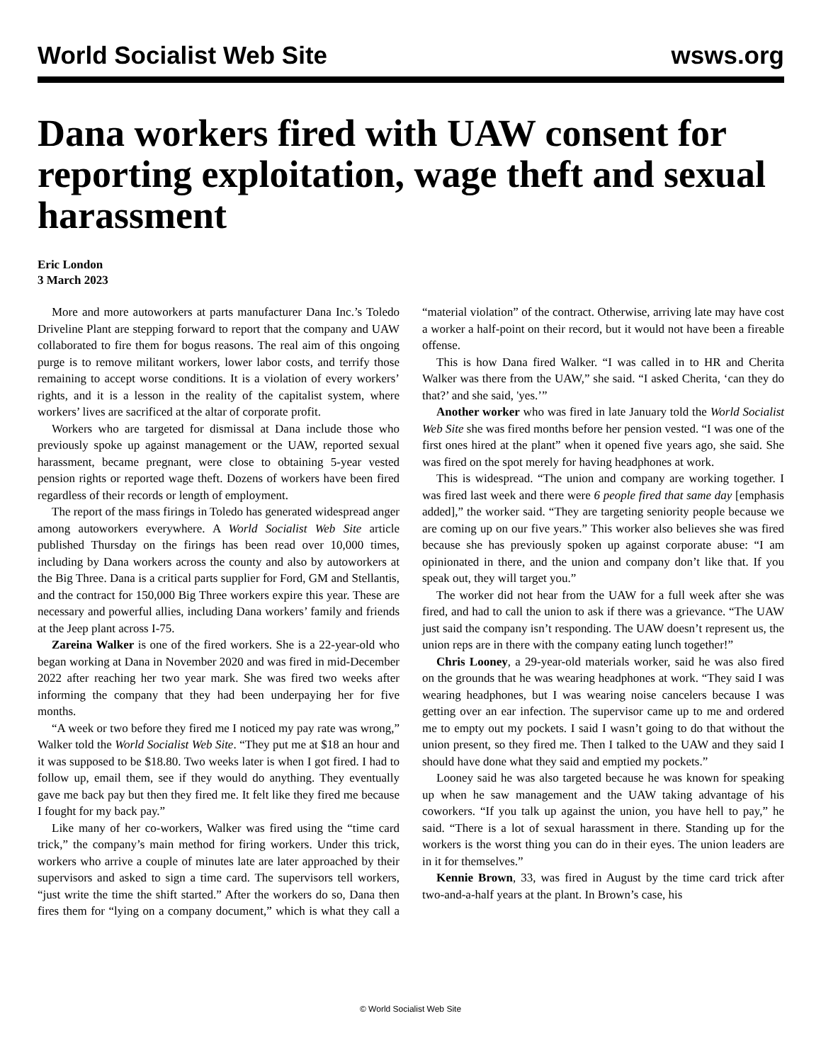World Socialist Web Site wsws.org
Dana workers fired with UAW consent for reporting exploitation, wage theft and sexual harassment
Eric London
3 March 2023
More and more autoworkers at parts manufacturer Dana Inc.’s Toledo Driveline Plant are stepping forward to report that the company and UAW collaborated to fire them for bogus reasons. The real aim of this ongoing purge is to remove militant workers, lower labor costs, and terrify those remaining to accept worse conditions. It is a violation of every workers’ rights, and it is a lesson in the reality of the capitalist system, where workers’ lives are sacrificed at the altar of corporate profit.
Workers who are targeted for dismissal at Dana include those who previously spoke up against management or the UAW, reported sexual harassment, became pregnant, were close to obtaining 5-year vested pension rights or reported wage theft. Dozens of workers have been fired regardless of their records or length of employment.
The report of the mass firings in Toledo has generated widespread anger among autoworkers everywhere. A World Socialist Web Site article published Thursday on the firings has been read over 10,000 times, including by Dana workers across the county and also by autoworkers at the Big Three. Dana is a critical parts supplier for Ford, GM and Stellantis, and the contract for 150,000 Big Three workers expire this year. These are necessary and powerful allies, including Dana workers’ family and friends at the Jeep plant across I-75.
Zareina Walker is one of the fired workers. She is a 22-year-old who began working at Dana in November 2020 and was fired in mid-December 2022 after reaching her two year mark. She was fired two weeks after informing the company that they had been underpaying her for five months.
“A week or two before they fired me I noticed my pay rate was wrong,” Walker told the World Socialist Web Site. “They put me at $18 an hour and it was supposed to be $18.80. Two weeks later is when I got fired. I had to follow up, email them, see if they would do anything. They eventually gave me back pay but then they fired me. It felt like they fired me because I fought for my back pay.”
Like many of her co-workers, Walker was fired using the “time card trick,” the company’s main method for firing workers. Under this trick, workers who arrive a couple of minutes late are later approached by their supervisors and asked to sign a time card. The supervisors tell workers, “just write the time the shift started.” After the workers do so, Dana then fires them for “lying on a company document,” which is what they call a “material violation” of the contract. Otherwise, arriving late may have cost a worker a half-point on their record, but it would not have been a fireable offense.
This is how Dana fired Walker. “I was called in to HR and Cherita Walker was there from the UAW,” she said. “I asked Cherita, ‘can they do that?’ and she said, 'yes.’”
Another worker who was fired in late January told the World Socialist Web Site she was fired months before her pension vested. “I was one of the first ones hired at the plant” when it opened five years ago, she said. She was fired on the spot merely for having headphones at work.
This is widespread. “The union and company are working together. I was fired last week and there were 6 people fired that same day [emphasis added],” the worker said. “They are targeting seniority people because we are coming up on our five years.” This worker also believes she was fired because she has previously spoken up against corporate abuse: “I am opinionated in there, and the union and company don’t like that. If you speak out, they will target you.”
The worker did not hear from the UAW for a full week after she was fired, and had to call the union to ask if there was a grievance. “The UAW just said the company isn’t responding. The UAW doesn’t represent us, the union reps are in there with the company eating lunch together!”
Chris Looney, a 29-year-old materials worker, said he was also fired on the grounds that he was wearing headphones at work. “They said I was wearing headphones, but I was wearing noise cancelers because I was getting over an ear infection. The supervisor came up to me and ordered me to empty out my pockets. I said I wasn’t going to do that without the union present, so they fired me. Then I talked to the UAW and they said I should have done what they said and emptied my pockets.”
Looney said he was also targeted because he was known for speaking up when he saw management and the UAW taking advantage of his coworkers. “If you talk up against the union, you have hell to pay,” he said. “There is a lot of sexual harassment in there. Standing up for the workers is the worst thing you can do in their eyes. The union leaders are in it for themselves.”
Kennie Brown, 33, was fired in August by the time card trick after two-and-a-half years at the plant. In Brown’s case, his
© World Socialist Web Site